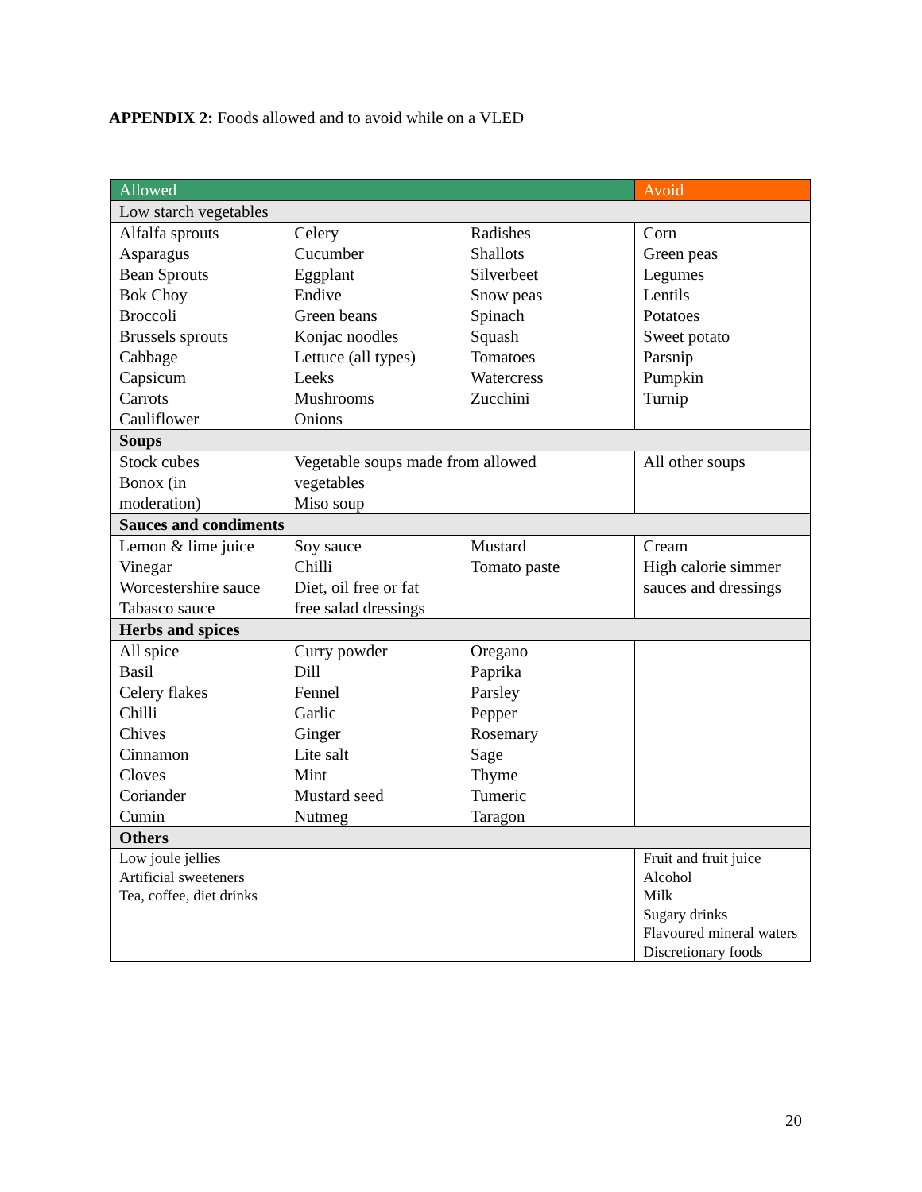APPENDIX 2: Foods allowed and to avoid while on a VLED
| Allowed | | | Avoid |
| --- | --- | --- | --- |
| Low starch vegetables | | | |
| Alfalfa sprouts Asparagus Bean Sprouts Bok Choy Broccoli Brussels sprouts Cabbage Capsicum Carrots Cauliflower | Celery Cucumber Eggplant Endive Green beans Konjac noodles Lettuce (all types) Leeks Mushrooms Onions | Radishes Shallots Silverbeet Snow peas Spinach Squash Tomatoes Watercress Zucchini | Corn Green peas Legumes Lentils Potatoes Sweet potato Parsnip Pumpkin Turnip |
| Soups | | | |
| Stock cubes Bonox (in moderation) | Vegetable soups made from allowed vegetables Miso soup | | All other soups |
| Sauces and condiments | | | |
| Lemon & lime juice Vinegar Worcestershire sauce Tabasco sauce | Soy sauce Chilli Diet, oil free or fat free salad dressings | Mustard Tomato paste | Cream High calorie simmer sauces and dressings |
| Herbs and spices | | | |
| All spice Basil Celery flakes Chilli Chives Cinnamon Cloves Coriander Cumin | Curry powder Dill Fennel Garlic Ginger Lite salt Mint Mustard seed Nutmeg | Oregano Paprika Parsley Pepper Rosemary Sage Thyme Tumeric Taragon | |
| Others | | | |
| Low joule jellies Artificial sweeteners Tea, coffee, diet drinks | | | Fruit and fruit juice Alcohol Milk Sugary drinks Flavoured mineral waters Discretionary foods |
20